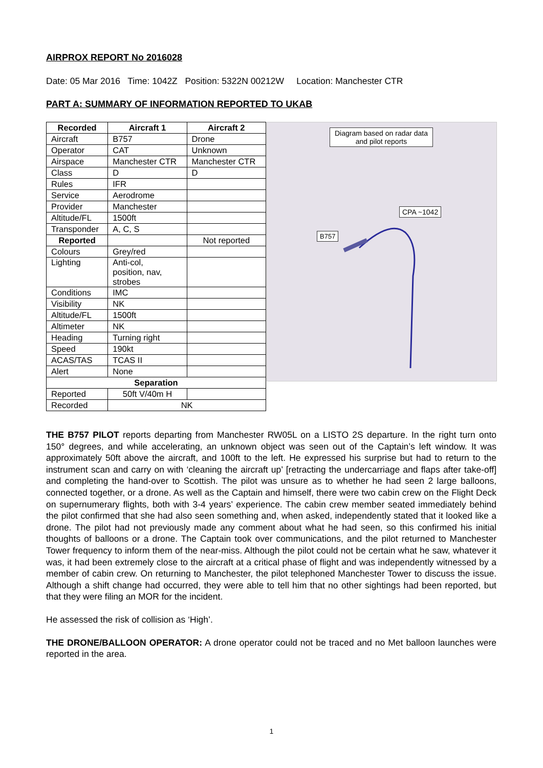AIRPROX REPORT No 2016028
Date: 05 Mar 2016 Time: 1042Z Position: 5322N 00212W Location: Manchester CTR
PART A: SUMMARY OF INFORMATION REPORTED TO UKAB
| Recorded | Aircraft 1 | Aircraft 2 |
| --- | --- | --- |
| Aircraft | B757 | Drone |
| Operator | CAT | Unknown |
| Airspace | Manchester CTR | Manchester CTR |
| Class | D | D |
| Rules | IFR | |
| Service | Aerodrome | |
| Provider | Manchester | |
| Altitude/FL | 1500ft | |
| Transponder | A, C, S | |
| Reported | | Not reported |
| Colours | Grey/red | |
| Lighting | Anti-col, position, nav, strobes | |
| Conditions | IMC | |
| Visibility | NK | |
| Altitude/FL | 1500ft | |
| Altimeter | NK | |
| Heading | Turning right | |
| Speed | 190kt | |
| ACAS/TAS | TCAS II | |
| Alert | None | |
| Separation | | |
| Reported | 50ft V/40m H | |
| Recorded | NK | |
Diagram based on radar data and pilot reports
CPA ~1042
B757
THE B757 PILOT reports departing from Manchester RW05L on a LISTO 2S departure. In the right turn onto 150° degrees, and while accelerating, an unknown object was seen out of the Captain’s left window. It was approximately 50ft above the aircraft, and 100ft to the left. He expressed his surprise but had to return to the instrument scan and carry on with ‘cleaning the aircraft up’ [retracting the undercarriage and flaps after take-off] and completing the hand-over to Scottish. The pilot was unsure as to whether he had seen 2 large balloons, connected together, or a drone. As well as the Captain and himself, there were two cabin crew on the Flight Deck on supernumerary flights, both with 3-4 years’ experience. The cabin crew member seated immediately behind the pilot confirmed that she had also seen something and, when asked, independently stated that it looked like a drone. The pilot had not previously made any comment about what he had seen, so this confirmed his initial thoughts of balloons or a drone. The Captain took over communications, and the pilot returned to Manchester Tower frequency to inform them of the near-miss. Although the pilot could not be certain what he saw, whatever it was, it had been extremely close to the aircraft at a critical phase of flight and was independently witnessed by a member of cabin crew. On returning to Manchester, the pilot telephoned Manchester Tower to discuss the issue. Although a shift change had occurred, they were able to tell him that no other sightings had been reported, but that they were filing an MOR for the incident.
He assessed the risk of collision as ‘High’.
THE DRONE/BALLOON OPERATOR: A drone operator could not be traced and no Met balloon launches were reported in the area.
1